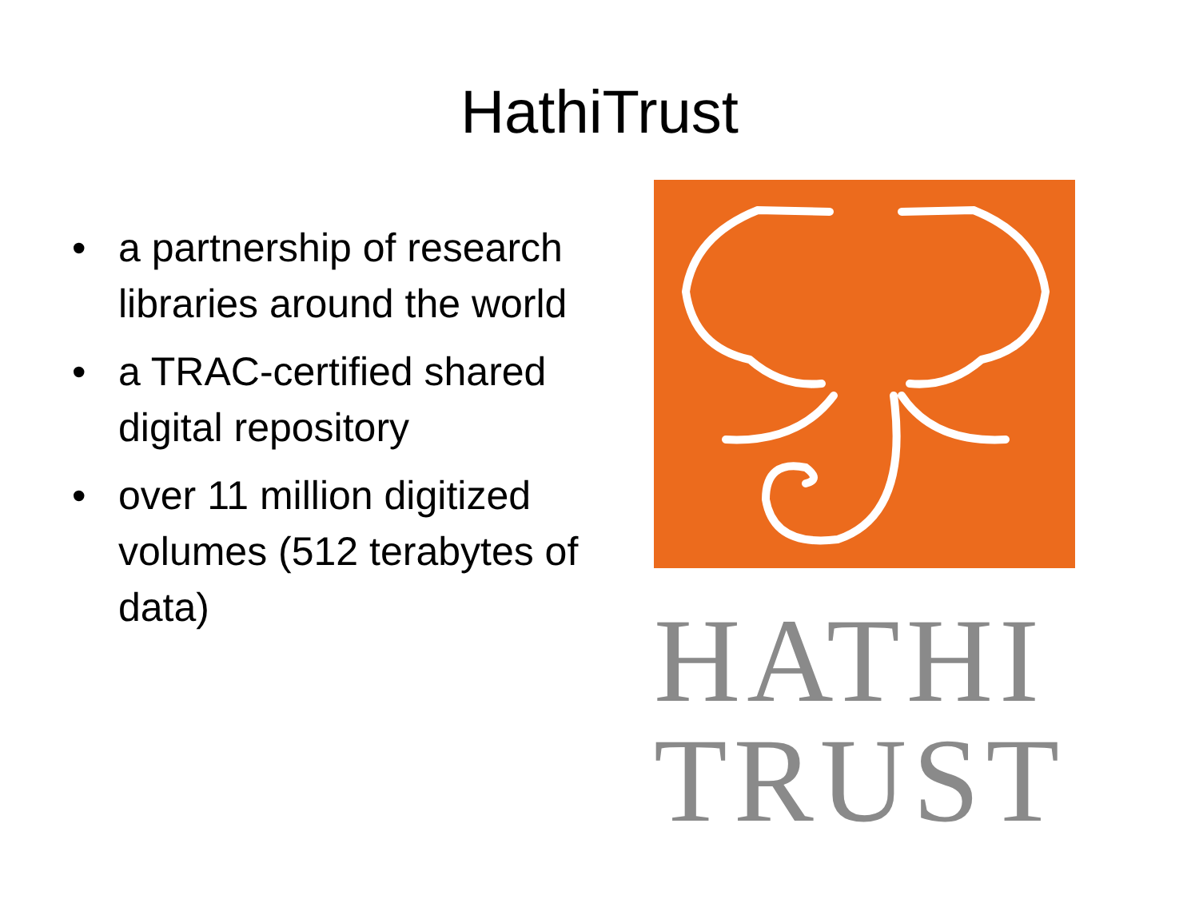HathiTrust
• a partnership of research libraries around the world
• a TRAC-certified shared digital repository
• over 11 million digitized volumes (512 terabytes of data)
HATHI
TRUST